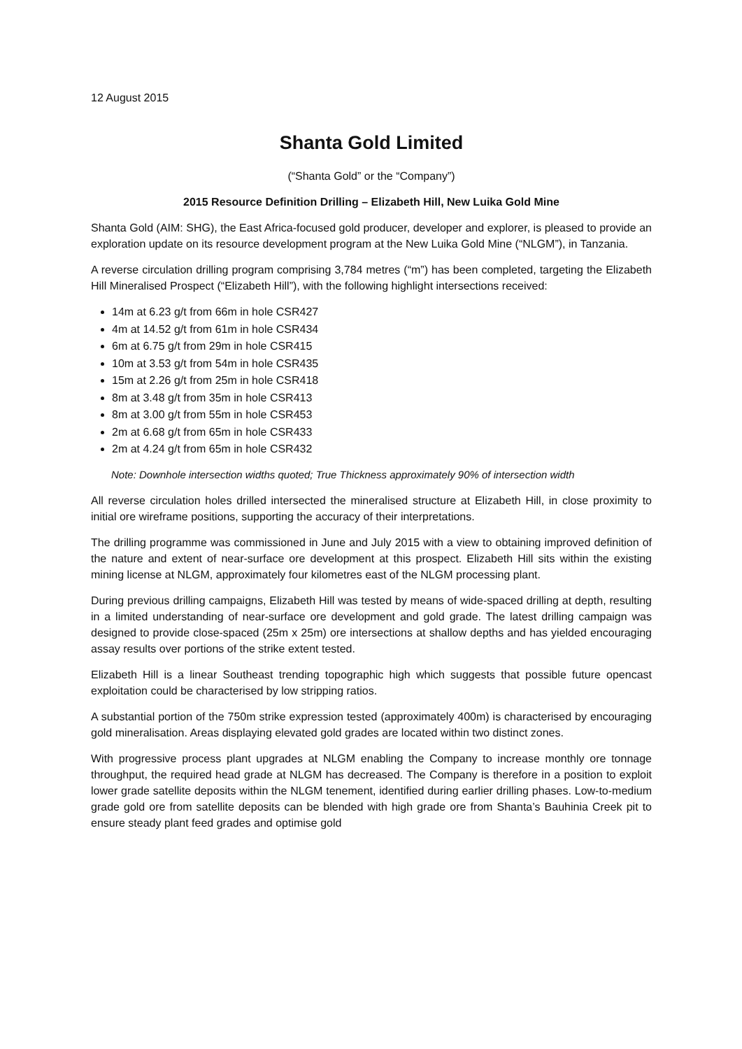12 August 2015
Shanta Gold Limited
(“Shanta Gold” or the “Company”)
2015 Resource Definition Drilling – Elizabeth Hill, New Luika Gold Mine
Shanta Gold (AIM: SHG), the East Africa-focused gold producer, developer and explorer, is pleased to provide an exploration update on its resource development program at the New Luika Gold Mine (“NLGM”), in Tanzania.
A reverse circulation drilling program comprising 3,784 metres (“m”) has been completed, targeting the Elizabeth Hill Mineralised Prospect (“Elizabeth Hill”), with the following highlight intersections received:
14m at 6.23 g/t from 66m in hole CSR427
4m at 14.52 g/t from 61m in hole CSR434
6m at 6.75 g/t from 29m in hole CSR415
10m at 3.53 g/t from 54m in hole CSR435
15m at 2.26 g/t from 25m in hole CSR418
8m at 3.48 g/t from 35m in hole CSR413
8m at 3.00 g/t from 55m in hole CSR453
2m at 6.68 g/t from 65m in hole CSR433
2m at 4.24 g/t from 65m in hole CSR432
Note: Downhole intersection widths quoted; True Thickness approximately 90% of intersection width
All reverse circulation holes drilled intersected the mineralised structure at Elizabeth Hill, in close proximity to initial ore wireframe positions, supporting the accuracy of their interpretations.
The drilling programme was commissioned in June and July 2015 with a view to obtaining improved definition of the nature and extent of near-surface ore development at this prospect. Elizabeth Hill sits within the existing mining license at NLGM, approximately four kilometres east of the NLGM processing plant.
During previous drilling campaigns, Elizabeth Hill was tested by means of wide-spaced drilling at depth, resulting in a limited understanding of near-surface ore development and gold grade. The latest drilling campaign was designed to provide close-spaced (25m x 25m) ore intersections at shallow depths and has yielded encouraging assay results over portions of the strike extent tested.
Elizabeth Hill is a linear Southeast trending topographic high which suggests that possible future opencast exploitation could be characterised by low stripping ratios.
A substantial portion of the 750m strike expression tested (approximately 400m) is characterised by encouraging gold mineralisation. Areas displaying elevated gold grades are located within two distinct zones.
With progressive process plant upgrades at NLGM enabling the Company to increase monthly ore tonnage throughput, the required head grade at NLGM has decreased. The Company is therefore in a position to exploit lower grade satellite deposits within the NLGM tenement, identified during earlier drilling phases. Low-to-medium grade gold ore from satellite deposits can be blended with high grade ore from Shanta’s Bauhinia Creek pit to ensure steady plant feed grades and optimise gold